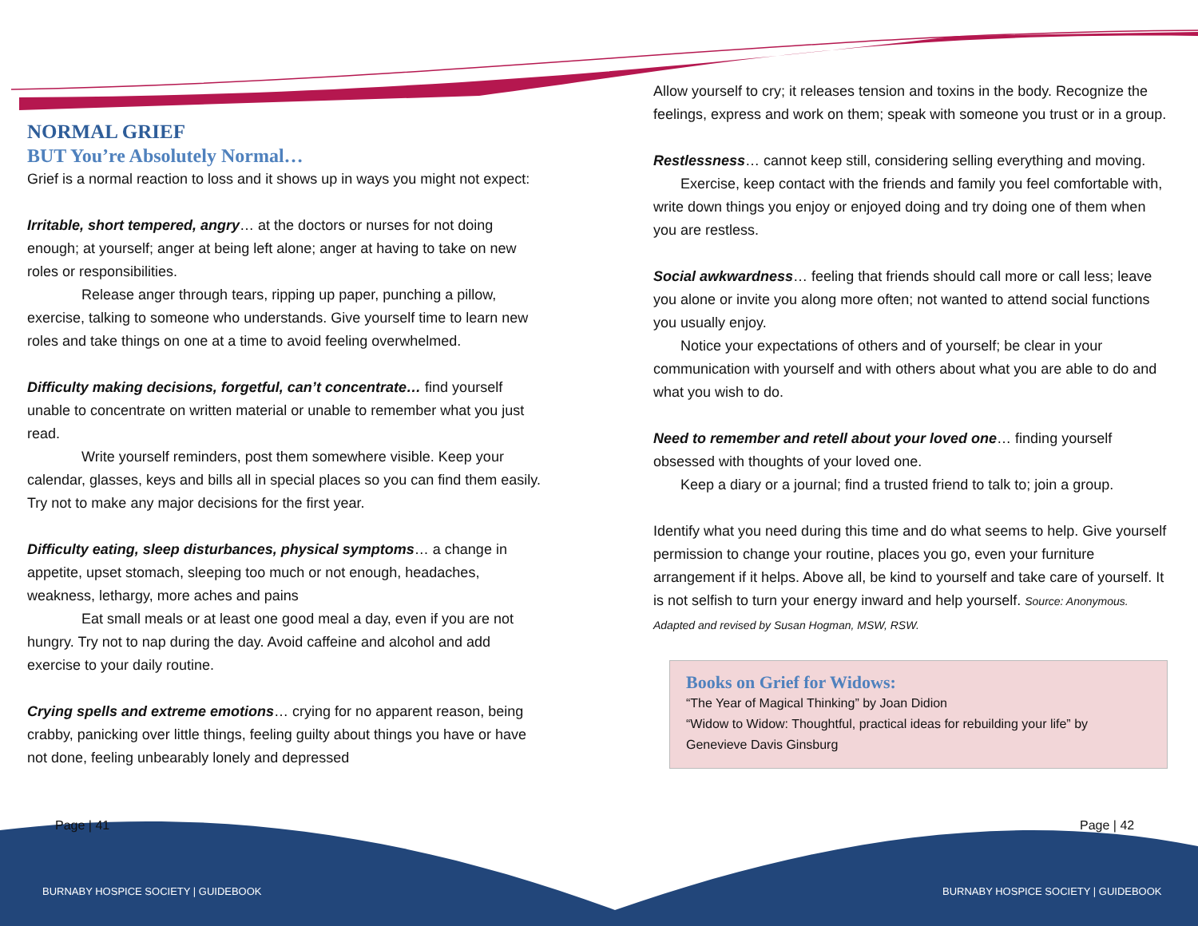NORMAL GRIEF
BUT You’re Absolutely Normal…
Grief is a normal reaction to loss and it shows up in ways you might not expect:
Irritable, short tempered, angry… at the doctors or nurses for not doing enough; at yourself; anger at being left alone; anger at having to take on new roles or responsibilities.
Release anger through tears, ripping up paper, punching a pillow, exercise, talking to someone who understands. Give yourself time to learn new roles and take things on one at a time to avoid feeling overwhelmed.
Difficulty making decisions, forgetful, can’t concentrate… find yourself unable to concentrate on written material or unable to remember what you just read.
Write yourself reminders, post them somewhere visible. Keep your calendar, glasses, keys and bills all in special places so you can find them easily. Try not to make any major decisions for the first year.
Difficulty eating, sleep disturbances, physical symptoms… a change in appetite, upset stomach, sleeping too much or not enough, headaches, weakness, lethargy, more aches and pains
Eat small meals or at least one good meal a day, even if you are not hungry. Try not to nap during the day. Avoid caffeine and alcohol and add exercise to your daily routine.
Crying spells and extreme emotions… crying for no apparent reason, being crabby, panicking over little things, feeling guilty about things you have or have not done, feeling unbearably lonely and depressed
Allow yourself to cry; it releases tension and toxins in the body. Recognize the feelings, express and work on them; speak with someone you trust or in a group.
Restlessness… cannot keep still, considering selling everything and moving.
Exercise, keep contact with the friends and family you feel comfortable with, write down things you enjoy or enjoyed doing and try doing one of them when you are restless.
Social awkwardness… feeling that friends should call more or call less; leave you alone or invite you along more often; not wanted to attend social functions you usually enjoy.
Notice your expectations of others and of yourself; be clear in your communication with yourself and with others about what you are able to do and what you wish to do.
Need to remember and retell about your loved one… finding yourself obsessed with thoughts of your loved one.
Keep a diary or a journal; find a trusted friend to talk to; join a group.
Identify what you need during this time and do what seems to help. Give yourself permission to change your routine, places you go, even your furniture arrangement if it helps. Above all, be kind to yourself and take care of yourself. It is not selfish to turn your energy inward and help yourself. Source: Anonymous. Adapted and revised by Susan Hogman, MSW, RSW.
Books on Grief for Widows:
“The Year of Magical Thinking” by Joan Didion
“Widow to Widow: Thoughtful, practical ideas for rebuilding your life” by Genevieve Davis Ginsburg
Page | 41 Page | 42
BURNABY HOSPICE SOCIETY | GUIDEBOOK
BURNABY HOSPICE SOCIETY | GUIDEBOOK